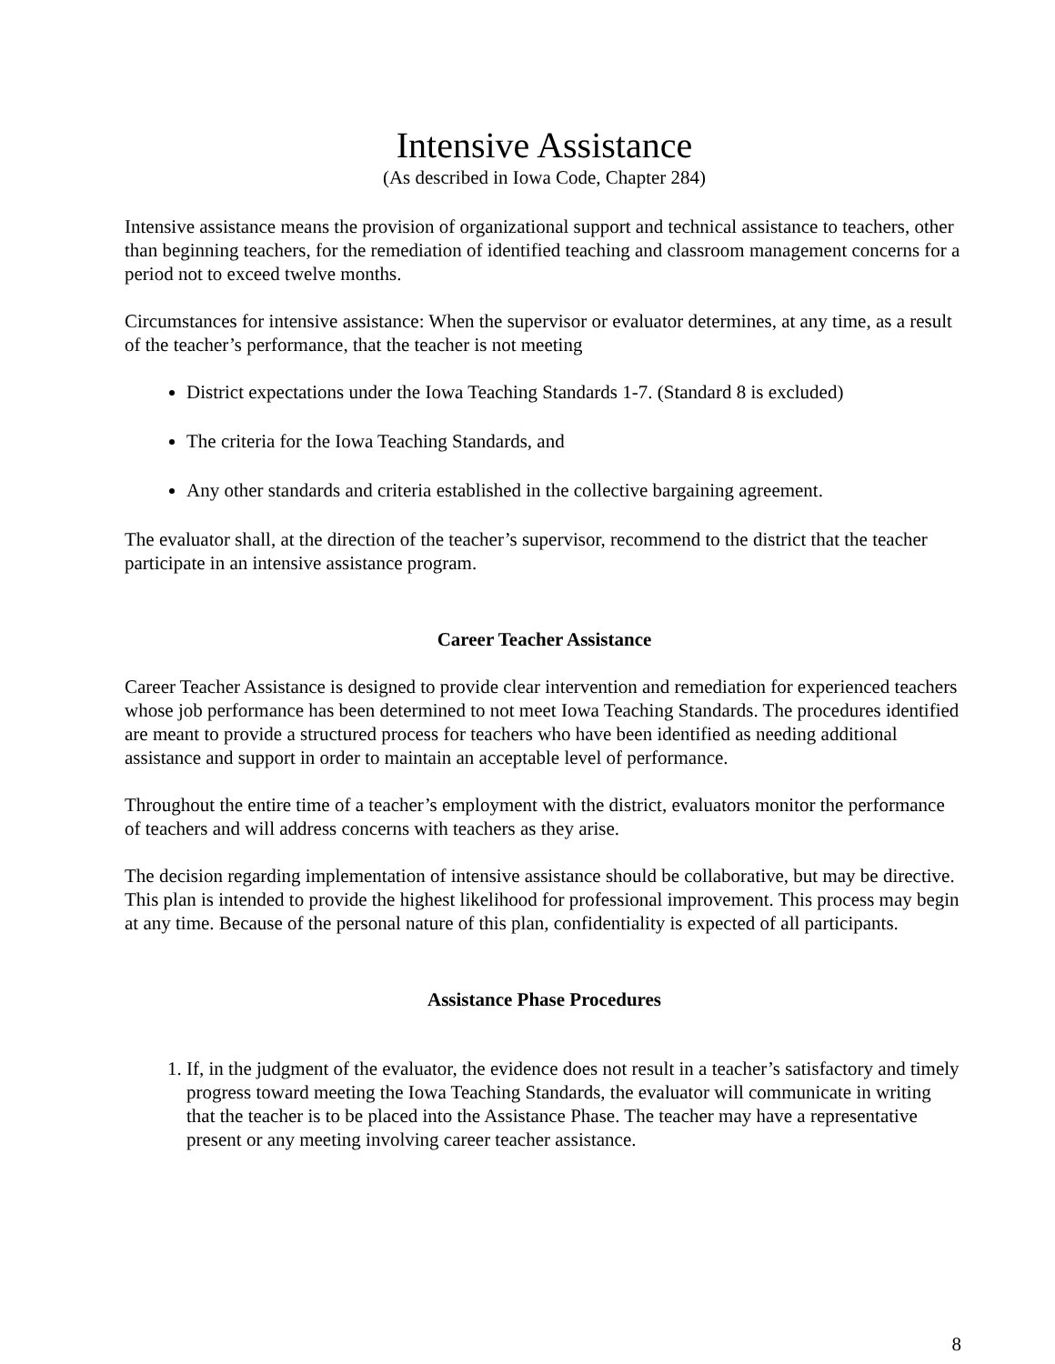Intensive Assistance
(As described in Iowa Code, Chapter 284)
Intensive assistance means the provision of organizational support and technical assistance to teachers, other than beginning teachers, for the remediation of identified teaching and classroom management concerns for a period not to exceed twelve months.
Circumstances for intensive assistance: When the supervisor or evaluator determines, at any time, as a result of the teacher’s performance, that the teacher is not meeting
District expectations under the Iowa Teaching Standards 1-7. (Standard 8 is excluded)
The criteria for the Iowa Teaching Standards, and
Any other standards and criteria established in the collective bargaining agreement.
The evaluator shall, at the direction of the teacher’s supervisor, recommend to the district that the teacher participate in an intensive assistance program.
Career Teacher Assistance
Career Teacher Assistance is designed to provide clear intervention and remediation for experienced teachers whose job performance has been determined to not meet Iowa Teaching Standards. The procedures identified are meant to provide a structured process for teachers who have been identified as needing additional assistance and support in order to maintain an acceptable level of performance.
Throughout the entire time of a teacher’s employment with the district, evaluators monitor the performance of teachers and will address concerns with teachers as they arise.
The decision regarding implementation of intensive assistance should be collaborative, but may be directive. This plan is intended to provide the highest likelihood for professional improvement. This process may begin at any time. Because of the personal nature of this plan, confidentiality is expected of all participants.
Assistance Phase Procedures
1. If, in the judgment of the evaluator, the evidence does not result in a teacher’s satisfactory and timely progress toward meeting the Iowa Teaching Standards, the evaluator will communicate in writing that the teacher is to be placed into the Assistance Phase. The teacher may have a representative present or any meeting involving career teacher assistance.
8